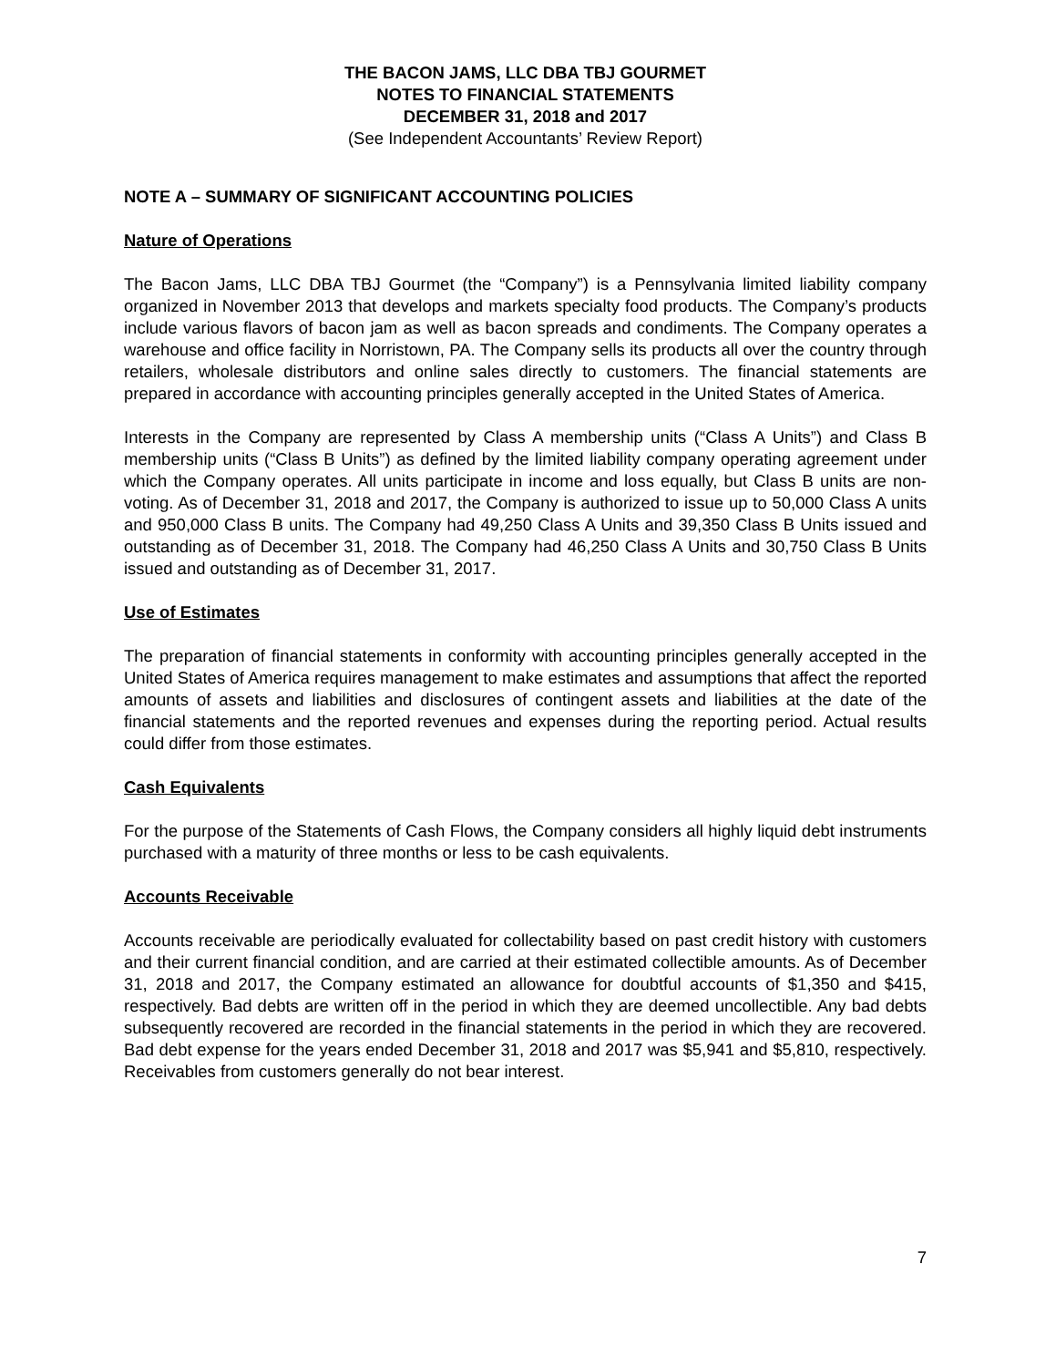THE BACON JAMS, LLC DBA TBJ GOURMET
NOTES TO FINANCIAL STATEMENTS
DECEMBER 31, 2018 and 2017
(See Independent Accountants’ Review Report)
NOTE A – SUMMARY OF SIGNIFICANT ACCOUNTING POLICIES
Nature of Operations
The Bacon Jams, LLC DBA TBJ Gourmet (the “Company”) is a Pennsylvania limited liability company organized in November 2013 that develops and markets specialty food products. The Company’s products include various flavors of bacon jam as well as bacon spreads and condiments. The Company operates a warehouse and office facility in Norristown, PA. The Company sells its products all over the country through retailers, wholesale distributors and online sales directly to customers. The financial statements are prepared in accordance with accounting principles generally accepted in the United States of America.
Interests in the Company are represented by Class A membership units (“Class A Units”) and Class B membership units (“Class B Units”) as defined by the limited liability company operating agreement under which the Company operates. All units participate in income and loss equally, but Class B units are non-voting. As of December 31, 2018 and 2017, the Company is authorized to issue up to 50,000 Class A units and 950,000 Class B units. The Company had 49,250 Class A Units and 39,350 Class B Units issued and outstanding as of December 31, 2018. The Company had 46,250 Class A Units and 30,750 Class B Units issued and outstanding as of December 31, 2017.
Use of Estimates
The preparation of financial statements in conformity with accounting principles generally accepted in the United States of America requires management to make estimates and assumptions that affect the reported amounts of assets and liabilities and disclosures of contingent assets and liabilities at the date of the financial statements and the reported revenues and expenses during the reporting period. Actual results could differ from those estimates.
Cash Equivalents
For the purpose of the Statements of Cash Flows, the Company considers all highly liquid debt instruments purchased with a maturity of three months or less to be cash equivalents.
Accounts Receivable
Accounts receivable are periodically evaluated for collectability based on past credit history with customers and their current financial condition, and are carried at their estimated collectible amounts. As of December 31, 2018 and 2017, the Company estimated an allowance for doubtful accounts of $1,350 and $415, respectively. Bad debts are written off in the period in which they are deemed uncollectible. Any bad debts subsequently recovered are recorded in the financial statements in the period in which they are recovered. Bad debt expense for the years ended December 31, 2018 and 2017 was $5,941 and $5,810, respectively. Receivables from customers generally do not bear interest.
7